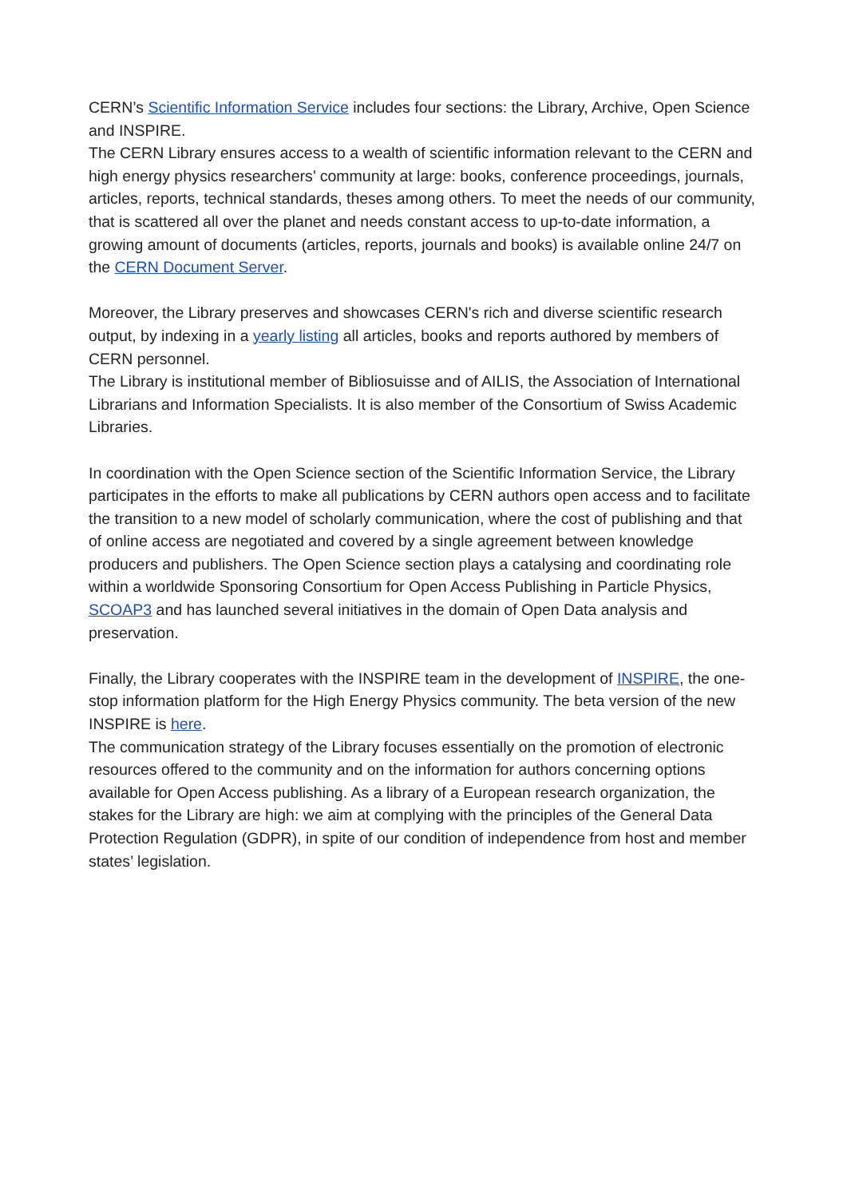CERN’s Scientific Information Service includes four sections: the Library, Archive, Open Science and INSPIRE.
The CERN Library ensures access to a wealth of scientific information relevant to the CERN and high energy physics researchers’ community at large: books, conference proceedings, journals, articles, reports, technical standards, theses among others. To meet the needs of our community, that is scattered all over the planet and needs constant access to up-to-date information, a growing amount of documents (articles, reports, journals and books) is available online 24/7 on the CERN Document Server.
Moreover, the Library preserves and showcases CERN's rich and diverse scientific research output, by indexing in a yearly listing all articles, books and reports authored by members of CERN personnel.
The Library is institutional member of Bibliosuisse and of AILIS, the Association of International Librarians and Information Specialists. It is also member of the Consortium of Swiss Academic Libraries.
In coordination with the Open Science section of the Scientific Information Service, the Library participates in the efforts to make all publications by CERN authors open access and to facilitate the transition to a new model of scholarly communication, where the cost of publishing and that of online access are negotiated and covered by a single agreement between knowledge producers and publishers. The Open Science section plays a catalysing and coordinating role within a worldwide Sponsoring Consortium for Open Access Publishing in Particle Physics, SCOAP3 and has launched several initiatives in the domain of Open Data analysis and preservation.
Finally, the Library cooperates with the INSPIRE team in the development of INSPIRE, the one-stop information platform for the High Energy Physics community. The beta version of the new INSPIRE is here.
The communication strategy of the Library focuses essentially on the promotion of electronic resources offered to the community and on the information for authors concerning options available for Open Access publishing. As a library of a European research organization, the stakes for the Library are high: we aim at complying with the principles of the General Data Protection Regulation (GDPR), in spite of our condition of independence from host and member states’ legislation.